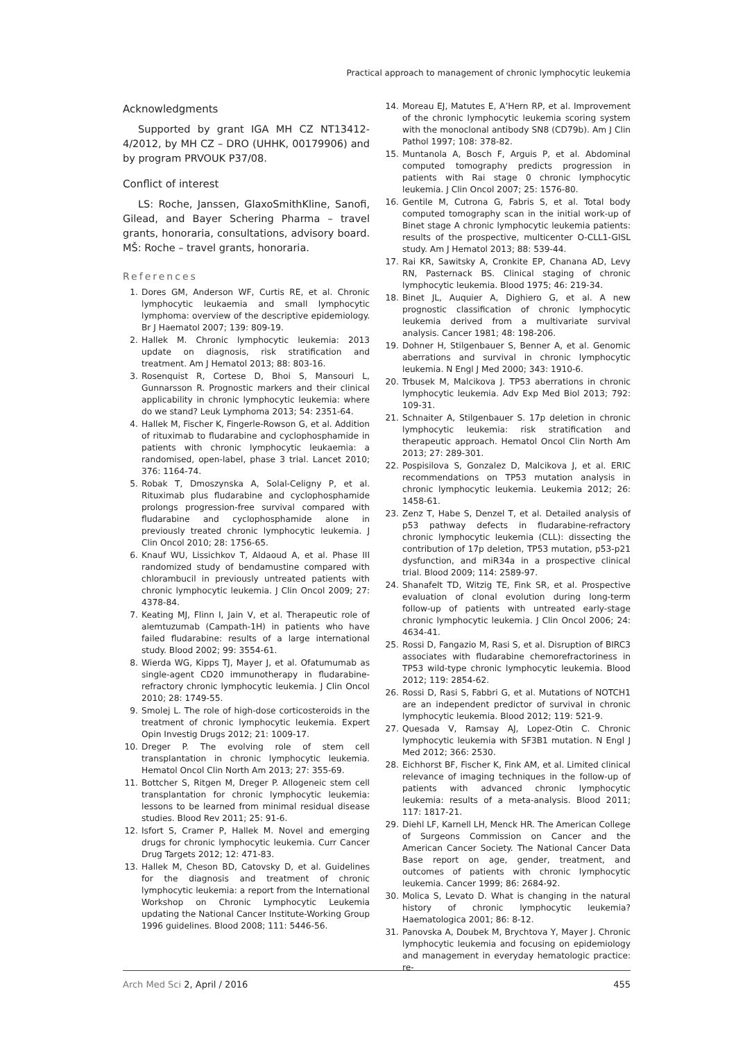Practical approach to management of chronic lymphocytic leukemia
Acknowledgments
Supported by grant IGA MH CZ NT13412-4/2012, by MH CZ – DRO (UHHK, 00179906) and by program PRVOUK P37/08.
Conflict of interest
LS: Roche, Janssen, GlaxoSmithKline, Sanofi, Gilead, and Bayer Schering Pharma – travel grants, honoraria, consultations, advisory board. MŠ: Roche – travel grants, honoraria.
References
1. Dores GM, Anderson WF, Curtis RE, et al. Chronic lymphocytic leukaemia and small lymphocytic lymphoma: overview of the descriptive epidemiology. Br J Haematol 2007; 139: 809-19.
2. Hallek M. Chronic lymphocytic leukemia: 2013 update on diagnosis, risk stratification and treatment. Am J Hematol 2013; 88: 803-16.
3. Rosenquist R, Cortese D, Bhoi S, Mansouri L, Gunnarsson R. Prognostic markers and their clinical applicability in chronic lymphocytic leukemia: where do we stand? Leuk Lymphoma 2013; 54: 2351-64.
4. Hallek M, Fischer K, Fingerle-Rowson G, et al. Addition of rituximab to fludarabine and cyclophosphamide in patients with chronic lymphocytic leukaemia: a randomised, open-label, phase 3 trial. Lancet 2010; 376: 1164-74.
5. Robak T, Dmoszynska A, Solal-Celigny P, et al. Rituximab plus fludarabine and cyclophosphamide prolongs progression-free survival compared with fludarabine and cyclophosphamide alone in previously treated chronic lymphocytic leukemia. J Clin Oncol 2010; 28: 1756-65.
6. Knauf WU, Lissichkov T, Aldaoud A, et al. Phase III randomized study of bendamustine compared with chlorambucil in previously untreated patients with chronic lymphocytic leukemia. J Clin Oncol 2009; 27: 4378-84.
7. Keating MJ, Flinn I, Jain V, et al. Therapeutic role of alemtuzumab (Campath-1H) in patients who have failed fludarabine: results of a large international study. Blood 2002; 99: 3554-61.
8. Wierda WG, Kipps TJ, Mayer J, et al. Ofatumumab as single-agent CD20 immunotherapy in fludarabine-refractory chronic lymphocytic leukemia. J Clin Oncol 2010; 28: 1749-55.
9. Smolej L. The role of high-dose corticosteroids in the treatment of chronic lymphocytic leukemia. Expert Opin Investig Drugs 2012; 21: 1009-17.
10. Dreger P. The evolving role of stem cell transplantation in chronic lymphocytic leukemia. Hematol Oncol Clin North Am 2013; 27: 355-69.
11. Bottcher S, Ritgen M, Dreger P. Allogeneic stem cell transplantation for chronic lymphocytic leukemia: lessons to be learned from minimal residual disease studies. Blood Rev 2011; 25: 91-6.
12. Isfort S, Cramer P, Hallek M. Novel and emerging drugs for chronic lymphocytic leukemia. Curr Cancer Drug Targets 2012; 12: 471-83.
13. Hallek M, Cheson BD, Catovsky D, et al. Guidelines for the diagnosis and treatment of chronic lymphocytic leukemia: a report from the International Workshop on Chronic Lymphocytic Leukemia updating the National Cancer Institute-Working Group 1996 guidelines. Blood 2008; 111: 5446-56.
14. Moreau EJ, Matutes E, A’Hern RP, et al. Improvement of the chronic lymphocytic leukemia scoring system with the monoclonal antibody SN8 (CD79b). Am J Clin Pathol 1997; 108: 378-82.
15. Muntanola A, Bosch F, Arguis P, et al. Abdominal computed tomography predicts progression in patients with Rai stage 0 chronic lymphocytic leukemia. J Clin Oncol 2007; 25: 1576-80.
16. Gentile M, Cutrona G, Fabris S, et al. Total body computed tomography scan in the initial work-up of Binet stage A chronic lymphocytic leukemia patients: results of the prospective, multicenter O-CLL1-GISL study. Am J Hematol 2013; 88: 539-44.
17. Rai KR, Sawitsky A, Cronkite EP, Chanana AD, Levy RN, Pasternack BS. Clinical staging of chronic lymphocytic leukemia. Blood 1975; 46: 219-34.
18. Binet JL, Auquier A, Dighiero G, et al. A new prognostic classification of chronic lymphocytic leukemia derived from a multivariate survival analysis. Cancer 1981; 48: 198-206.
19. Dohner H, Stilgenbauer S, Benner A, et al. Genomic aberrations and survival in chronic lymphocytic leukemia. N Engl J Med 2000; 343: 1910-6.
20. Trbusek M, Malcikova J. TP53 aberrations in chronic lymphocytic leukemia. Adv Exp Med Biol 2013; 792: 109-31.
21. Schnaiter A, Stilgenbauer S. 17p deletion in chronic lymphocytic leukemia: risk stratification and therapeutic approach. Hematol Oncol Clin North Am 2013; 27: 289-301.
22. Pospisilova S, Gonzalez D, Malcikova J, et al. ERIC recommendations on TP53 mutation analysis in chronic lymphocytic leukemia. Leukemia 2012; 26: 1458-61.
23. Zenz T, Habe S, Denzel T, et al. Detailed analysis of p53 pathway defects in fludarabine-refractory chronic lymphocytic leukemia (CLL): dissecting the contribution of 17p deletion, TP53 mutation, p53-p21 dysfunction, and miR34a in a prospective clinical trial. Blood 2009; 114: 2589-97.
24. Shanafelt TD, Witzig TE, Fink SR, et al. Prospective evaluation of clonal evolution during long-term follow-up of patients with untreated early-stage chronic lymphocytic leukemia. J Clin Oncol 2006; 24: 4634-41.
25. Rossi D, Fangazio M, Rasi S, et al. Disruption of BIRC3 associates with fludarabine chemorefractoriness in TP53 wild-type chronic lymphocytic leukemia. Blood 2012; 119: 2854-62.
26. Rossi D, Rasi S, Fabbri G, et al. Mutations of NOTCH1 are an independent predictor of survival in chronic lymphocytic leukemia. Blood 2012; 119: 521-9.
27. Quesada V, Ramsay AJ, Lopez-Otin C. Chronic lymphocytic leukemia with SF3B1 mutation. N Engl J Med 2012; 366: 2530.
28. Eichhorst BF, Fischer K, Fink AM, et al. Limited clinical relevance of imaging techniques in the follow-up of patients with advanced chronic lymphocytic leukemia: results of a meta-analysis. Blood 2011; 117: 1817-21.
29. Diehl LF, Karnell LH, Menck HR. The American College of Surgeons Commission on Cancer and the American Cancer Society. The National Cancer Data Base report on age, gender, treatment, and outcomes of patients with chronic lymphocytic leukemia. Cancer 1999; 86: 2684-92.
30. Molica S, Levato D. What is changing in the natural history of chronic lymphocytic leukemia? Haematologica 2001; 86: 8-12.
31. Panovska A, Doubek M, Brychtova Y, Mayer J. Chronic lymphocytic leukemia and focusing on epidemiology and management in everyday hematologic practice: re-
Arch Med Sci 2, April / 2016 455